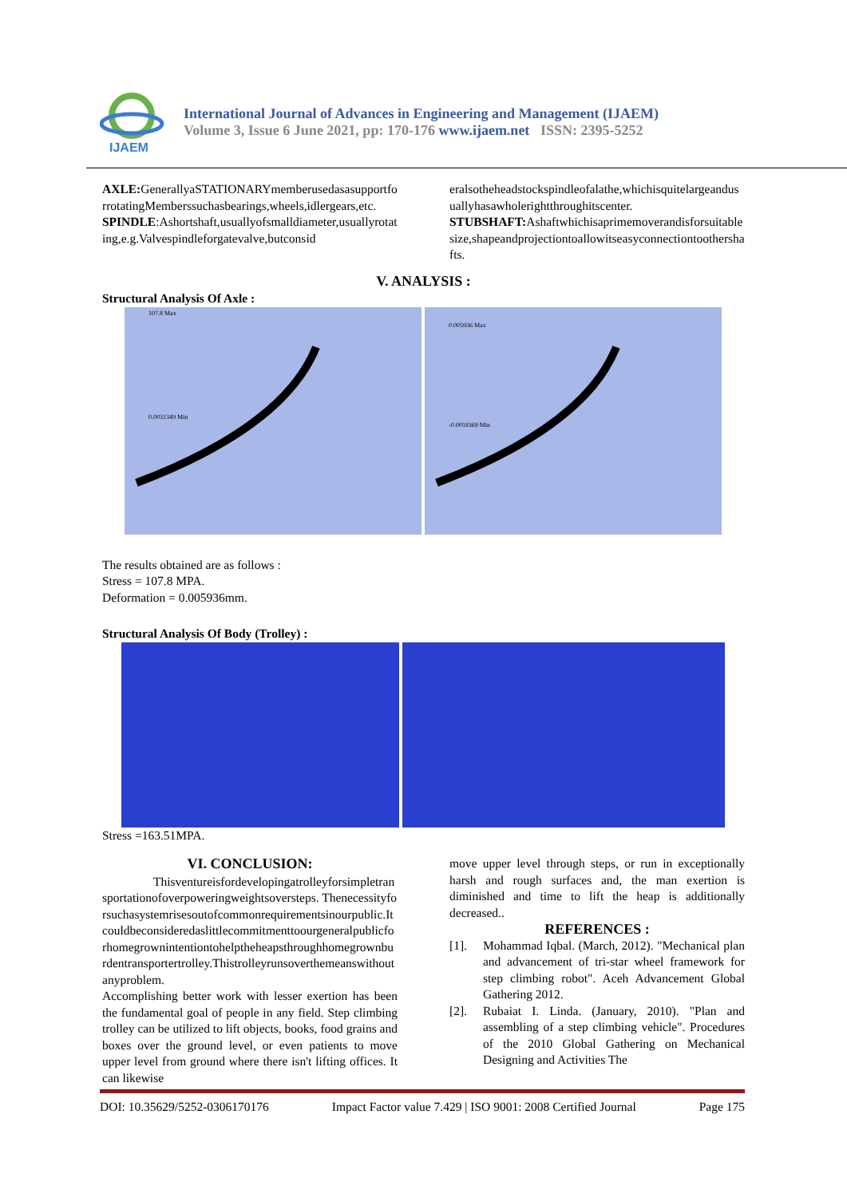IJAEM
International Journal of Advances in Engineering and Management (IJAEM)
Volume 3, Issue 6 June 2021, pp: 170-176 www.ijaem.net ISSN: 2395-5252
AXLE: GenerallyaSTATIONARYmemberusedasasupportforrotatingMemberssuchasbearings,wheels,idlergears,etc.
SPINDLE:Ashortshaft,usuallyofsmalldiameter,usuallyrotating,e.g.Valvespindleforgatevalve,butconsid
eralsotheheadstockspindleofalathe,whichisquitelargeandusuallyhasawholerightthroughitscenter.
STUBSHAFT: Ashaftwhichisaprimemoverandisforsuitablesize,shapeandprojectiontoallowitseasyconnectiontoothershafts.
V. ANALYSIS :
Structural Analysis Of Axle :
107.8 Max
0.0031349 Min
0.005936 Max
-0.0059369 Min
The results obtained are as follows :
Stress = 107.8 MPA.
Deformation = 0.005936mm.
Structural Analysis Of Body (Trolley) :
Stress =163.51MPA.
VI. CONCLUSION:
Thisventureisfordevelopingatrolleyforsimpletransportationofoverpoweringweightsoversteps. Thenecessityforsuchasystemrisesoutofcommonrequirementsinourpublic.Itcouldbeconsideredaslittlecommitmenttoourgeneralpublicforhomegrownintentiontohelptheheapsthroughhomegrownburdentransportertrolley.Thistrolleyrunsoverthemeanswithoutanyproblem.
Accomplishing better work with lesser exertion has been the fundamental goal of people in any field. Step climbing trolley can be utilized to lift objects, books, food grains and boxes over the ground level, or even patients to move upper level from ground where there isn't lifting offices. It can likewise
move upper level through steps, or run in exceptionally harsh and rough surfaces and, the man exertion is diminished and time to lift the heap is additionally decreased..
REFERENCES :
[1]. Mohammad Iqbal. (March, 2012). "Mechanical plan and advancement of tri-star wheel framework for step climbing robot". Aceh Advancement Global Gathering 2012.
[2]. Rubaiat I. Linda. (January, 2010). "Plan and assembling of a step climbing vehicle". Procedures of the 2010 Global Gathering on Mechanical Designing and Activities The
DOI: 10.35629/5252-0306170176 Impact Factor value 7.429 | ISO 9001: 2008 Certified Journal Page 175